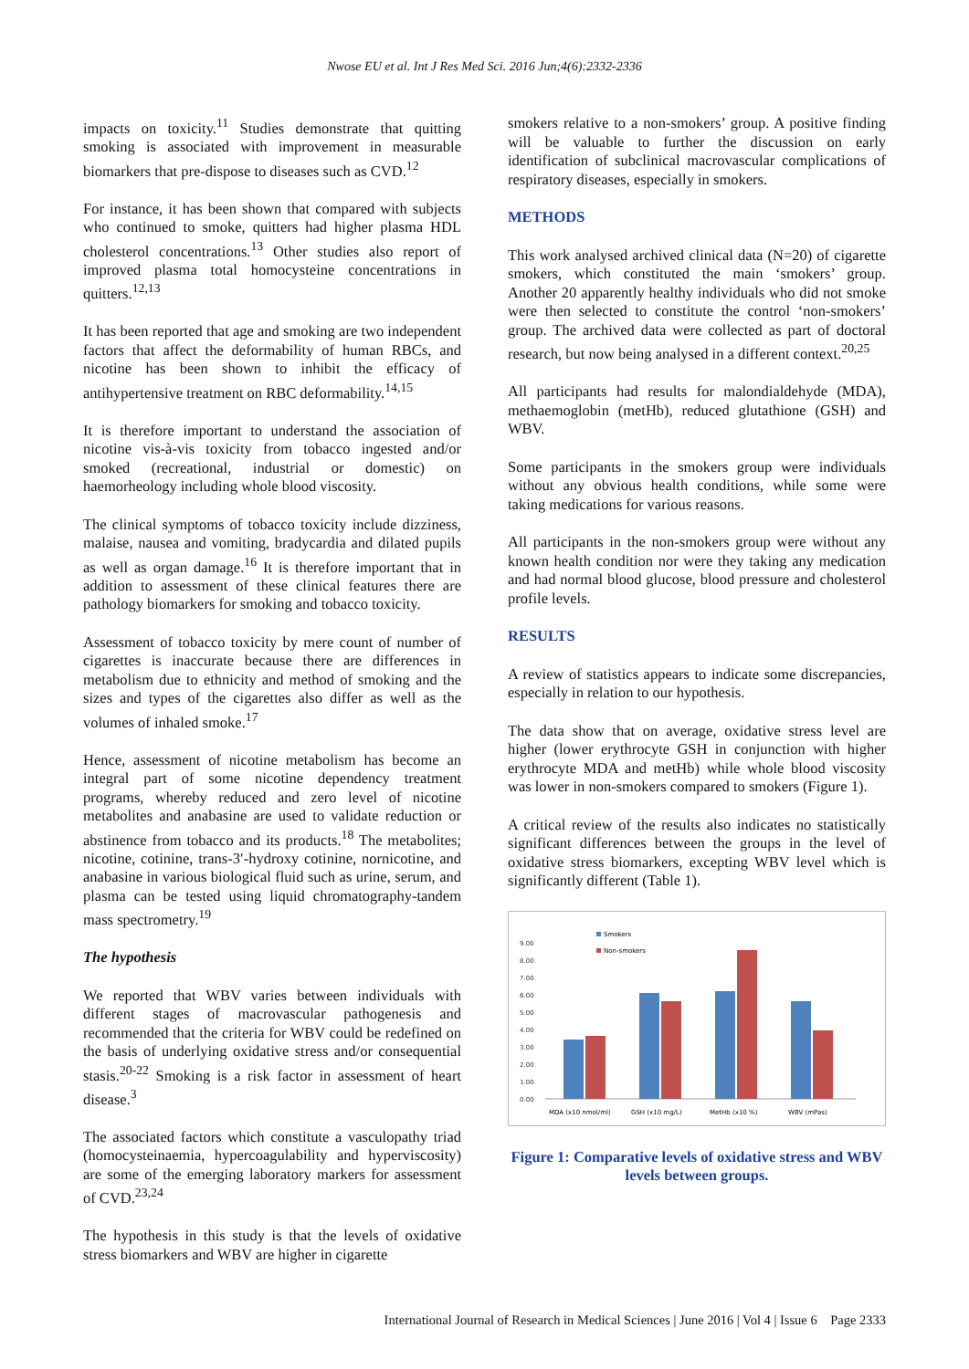Nwose EU et al. Int J Res Med Sci. 2016 Jun;4(6):2332-2336
impacts on toxicity.<sup>11</sup> Studies demonstrate that quitting smoking is associated with improvement in measurable biomarkers that pre-dispose to diseases such as CVD.<sup>12</sup>
For instance, it has been shown that compared with subjects who continued to smoke, quitters had higher plasma HDL cholesterol concentrations.<sup>13</sup> Other studies also report of improved plasma total homocysteine concentrations in quitters.<sup>12,13</sup>
It has been reported that age and smoking are two independent factors that affect the deformability of human RBCs, and nicotine has been shown to inhibit the efficacy of antihypertensive treatment on RBC deformability.<sup>14,15</sup>
It is therefore important to understand the association of nicotine vis-à-vis toxicity from tobacco ingested and/or smoked (recreational, industrial or domestic) on haemorheology including whole blood viscosity.
The clinical symptoms of tobacco toxicity include dizziness, malaise, nausea and vomiting, bradycardia and dilated pupils as well as organ damage.<sup>16</sup> It is therefore important that in addition to assessment of these clinical features there are pathology biomarkers for smoking and tobacco toxicity.
Assessment of tobacco toxicity by mere count of number of cigarettes is inaccurate because there are differences in metabolism due to ethnicity and method of smoking and the sizes and types of the cigarettes also differ as well as the volumes of inhaled smoke.<sup>17</sup>
Hence, assessment of nicotine metabolism has become an integral part of some nicotine dependency treatment programs, whereby reduced and zero level of nicotine metabolites and anabasine are used to validate reduction or abstinence from tobacco and its products.<sup>18</sup> The metabolites; nicotine, cotinine, trans-3′-hydroxy cotinine, nornicotine, and anabasine in various biological fluid such as urine, serum, and plasma can be tested using liquid chromatography-tandem mass spectrometry.<sup>19</sup>
The hypothesis
We reported that WBV varies between individuals with different stages of macrovascular pathogenesis and recommended that the criteria for WBV could be redefined on the basis of underlying oxidative stress and/or consequential stasis.<sup>20-22</sup> Smoking is a risk factor in assessment of heart disease.<sup>3</sup>
The associated factors which constitute a vasculopathy triad (homocysteinaemia, hypercoagulability and hyperviscosity) are some of the emerging laboratory markers for assessment of CVD.<sup>23,24</sup>
The hypothesis in this study is that the levels of oxidative stress biomarkers and WBV are higher in cigarette
smokers relative to a non-smokers’ group. A positive finding will be valuable to further the discussion on early identification of subclinical macrovascular complications of respiratory diseases, especially in smokers.
METHODS
This work analysed archived clinical data (N=20) of cigarette smokers, which constituted the main ‘smokers’ group. Another 20 apparently healthy individuals who did not smoke were then selected to constitute the control ‘non-smokers’ group. The archived data were collected as part of doctoral research, but now being analysed in a different context.<sup>20,25</sup>
All participants had results for malondialdehyde (MDA), methaemoglobin (metHb), reduced glutathione (GSH) and WBV.
Some participants in the smokers group were individuals without any obvious health conditions, while some were taking medications for various reasons.
All participants in the non-smokers group were without any known health condition nor were they taking any medication and had normal blood glucose, blood pressure and cholesterol profile levels.
RESULTS
A review of statistics appears to indicate some discrepancies, especially in relation to our hypothesis.
The data show that on average, oxidative stress level are higher (lower erythrocyte GSH in conjunction with higher erythrocyte MDA and metHb) while whole blood viscosity was lower in non-smokers compared to smokers (Figure 1).
A critical review of the results also indicates no statistically significant differences between the groups in the level of oxidative stress biomarkers, excepting WBV level which is significantly different (Table 1).
Smokers
Non-smokers
0.00
1.00
2.00
3.00
4.00
5.00
6.00
7.00
8.00
9.00
MDA (x10 nmol/ml)
GSH (x10 mg/L)
MetHb (x10 %)
WBV (mPas)
Figure 1: Comparative levels of oxidative stress and WBV levels between groups.
International Journal of Research in Medical Sciences | June 2016 | Vol 4 | Issue 6 Page 2333